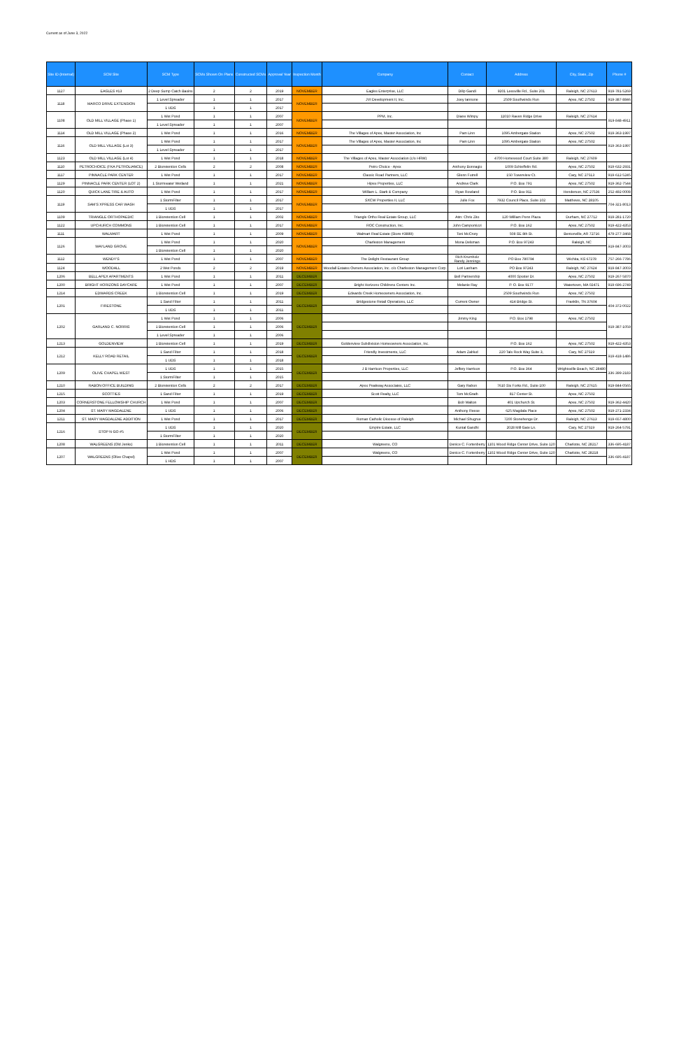Current as of June 3, 2022
| Site ID (Internal) | SCM Site | SCM Type | SCMs Shown On Plans | Constructed SCMs | Approval Year | Inspection Month | Company | Contact | Address | City, State, Zip | Phone # |
| --- | --- | --- | --- | --- | --- | --- | --- | --- | --- | --- | --- |
| 1127 | EAGLES #13 | 2 Deep Sump Catch Basins | 2 | 2 | 2019 | NOVEMBER | Eagles Enterprise, LLC | Dilip Gandi | 9201 Leesville Rd., Suite 201 | Raleigh, NC 27613 | 919-781-5269 |
| 1118 | MARCO DRIVE EXTENSION | 1 Level Spreader | 1 | 1 | 2017 | NOVEMBER | JVI Development II, Inc. | Joey Iannone | 2509 Southwinds Run | Apex, NC 27502 | 919-387-8846 |
| | | 1 UDS | 1 | 1 | 2017 | | | | | | |
| 1108 | OLD MILL VILLAGE (Phase 1) | 1 Wet Pond | 1 | 1 | 2007 | NOVEMBER | PPM, Inc. | Diane Wimpy | 11010 Raven Ridge Drive | Raleigh, NC 27614 | 919-848-4911 |
| | | 1 Level Spreader | 1 | 1 | 2007 | | | | | | |
| 1114 | OLD MILL VILLAGE (Phase 2) | 1 Wet Pond | 1 | 1 | 2016 | NOVEMBER | The Villages of Apex, Master Association, Inc | Pam Linn | 1095 Ambergate Station | Apex, NC 27502 | 919-363-1997 |
| 1116 | OLD MILL VILLAGE (Lot 3) | 1 Wet Pond | 1 | 1 | 2017 | NOVEMBER | The Villages of Apex, Master Association, Inc | Pam Linn | 1095 Ambergate Station | Apex, NC 27502 | 919-363-1997 |
| | | 1 Level Spreader | 1 | 1 | 2017 | | | | | | |
| 1123 | OLD MILL VILLAGE (Lot 4) | 1 Wet Pond | 1 | 1 | 2018 | NOVEMBER | The Villages of Apex, Master Association (c/o HRW) | | 4700 Homewood Court Suite 380 | Raleigh, NC 27609 | |
| 1110 | PETROCHOICE (FKA PETROLIANCE) | 2 Bioretention Cells | 2 | 2 | 2008 | NOVEMBER | Petro Choice - Apex | Anthony Bonnagio | 1009 Schieffelin Rd. | Apex, NC 27502 | 919-632-2931 |
| 1117 | PINNACLE PARK CENTER | 1 Wet Pond | 1 | 1 | 2017 | NOVEMBER | Classic Road Partners, LLC | Glenn Futrell | 150 Towerview Ct. | Cary, NC 27513 | 919-612-5245 |
| 1129 | PINNACLE PARK CENTER (LOT 2) | 1 Stormwater Wetland | 1 | 1 | 2021 | NOVEMBER | Hipex Properties, LLC | Andrew Clark | P.O. Box 791 | Apex, NC 27502 | 919-362-7544 |
| 1120 | QUICK LANE TIRE & AUTO | 1 Wet Pond | 1 | 1 | 2017 | NOVEMBER | William L. Stark & Company | Ryan Rowland | P.O. Box 911 | Henderson, NC 27536 | 252-492-0008 |
| 1119 | SAM'S XPRESS CAR WASH | 1 StormFilter | 1 | 1 | 2017 | NOVEMBER | SXCW Properties II, LLC | Julie Fox | 7932 Council Place, Suite 102 | Matthews, NC 28105 | 704-321-8013 |
| | | 1 UDS | 1 | 1 | 2017 | | | | | | |
| 1109 | TRIANGLE ORTHOPAEDIC | 1 Bioretention Cell | 1 | 1 | 2002 | NOVEMBER | Triangle Ortho Real Estate Group, LLC | Attn: Chris Zito | 120 William Penn Plaza | Durham, NC 27712 | 919-281-1720 |
| 1122 | UPCHURCH COMMONS | 1 Bioretention Cell | 1 | 1 | 2017 | NOVEMBER | ROC Construction, Inc. | John Campomizzi | P.O. Box 162 | Apex, NC 27502 | 919-422-4353 |
| 1111 | WALMART | 1 Wet Pond | 1 | 1 | 2009 | NOVEMBER | Walmart Real Estate (Store #3889) | Toni McCrory | 508 SE 8th St. | Bentonville, AR 72716 | 479-277-3468 |
| 1126 | WAYLAND GROVE | 1 Wet Pond | 1 | 1 | 2020 | NOVEMBER | Charleston Management | Mona Delsman | P.O. Box 97243 | Raleigh, NC | 919-847-3003 |
| | | 1 Bioretention Cell | 1 | 1 | 2020 | | | | | | |
| 1112 | WENDY'S | 1 Wet Pond | 1 | 1 | 2007 | NOVEMBER | The Delight Restaurant Group | Rich Krumholz Randy Jennings | PO Box 780794 | Wichita, KS 67278 | 757-266-7786 |
| 1124 | WOODALL | 2 Wet Ponds | 2 | 2 | 2019 | NOVEMBER | Woodall Estates Owners Association, Inc. c/o Charleston Management Corp. | Lori Lanham | PO Box 97243 | Raleigh, NC 27624 | 919-847-3003 |
| 1206 | BELL APEX APARTMENTS | 1 Wet Pond | 1 | 1 | 2011 | DECEMBER | | Bell Partnership | 4000 Spotter Dr. | Apex, NC 27502 | 919-267-5870 |
| 1200 | BRIGHT HORIZONS DAYCARE | 1 Wet Pond | 1 | 1 | 2007 | DECEMBER | Bright Horizons Childrens Centers Inc. | Melanie Ray | P. O. Box 9177 | Watertown, MA 02471 | 919-696-2749 |
| 1214 | EDWARDS CREEK | 1 Bioretention Cell | 1 | 1 | 2019 | DECEMBER | Edwards Creek Homeowners Association, Inc. | | 2509 Southwinds Run | Apex, NC 27502 | |
| 1201 | FIRESTONE | 1 Sand Filter | 1 | 1 | 2011 | DECEMBER | Bridgestone Retail Operations, LLC | Current Owner | 414 Bridge St. | Franklin, TN 37604 | 404-372-0022 |
| | | 1 UDS | 1 | 1 | 2011 | | | | | | |
| 1202 | GARLAND C. NORRIS | 1 Wet Pond | 1 | 1 | 2006 | DECEMBER | | Jimmy King | P.O. Box 1798 | Apex, NC 27502 | 919-387-1059 |
| | | 1 Bioretention Cell | 1 | 1 | 2006 | | | | | | |
| | | 1 Level Spreader | 1 | 1 | 2006 | | | | | | |
| 1213 | GOLDENVIEW | 1 Bioretention Cell | 1 | 1 | 2019 | DECEMBER | Goldenview Subdivision Homeowners Association, Inc. | | P.O. Box 162 | Apex, NC 27502 | 919-422-4353 |
| 1212 | KELLY ROAD RETAIL | 1 Sand Filter | 1 | 1 | 2018 | DECEMBER | Friendly Investments, LLC | Adam Zablud | 220 Tals Rock Way Suite 3, | Cary, NC 27519 | 919-418-1486 |
| | | 1 UDS | 1 | 1 | 2018 | | | | | | |
| 1209 | OLIVE CHAPEL WEST | 1 UDS | 1 | 1 | 2015 | DECEMBER | J B Harrison Properties, LLC | Jeffery Harrison | P.O. Box 364 | Wrightsville Beach, NC 28480 | 336-399-2183 |
| | | 1 StormFilter | 1 | 1 | 2015 | | | | | | |
| 1210 | RABON OFFICE BUILDING | 2 Bioretention Cells | 2 | 2 | 2017 | DECEMBER | Apex Peakway Associates, LLC | Gary Rabon | 7610 Six Forks Rd., Suite 100 | Raleigh, NC 27615 | 919-844-0565 |
| 1215 | SCOTTIES | 1 Sand Filter | 1 | 1 | 2019 | DECEMBER | Scott Realty, LLC | Tom McGrath | 817 Center St. | Apex, NC 27502 | |
| 1203 | CORNERSTONE FELLOWSHIP CHURCH | 1 Wet Pond | 1 | 1 | 2007 | DECEMBER | | Bob Walton | 401 Upchurch St. | Apex, NC 27502 | 919-362-4420 |
| 1204 | ST. MARY MAGDALENE | 1 UDS | 1 | 1 | 2006 | DECEMBER | | Anthony Reese | 625 Magdala Place | Apex, NC 27502 | 919-271-2334 |
| 1211 | ST. MARY MAGDALENE ADDITION | 1 Wet Pond | 1 | 1 | 2017 | DECEMBER | Roman Catholic Diocese of Raleigh | Michael Shugrue | 7200 Stonehenge Dr. | Raleigh, NC 27613 | 919-657-4800 |
| 1216 | STOP N GO #5 | 1 UDS | 1 | 1 | 2020 | DECEMBER | Empire Estate, LLC | Kuntal Gandhi | 2028 Mill Gate Ln. | Cary, NC 27519 | 919-264-5791 |
| | | 1 StormFilter | 1 | 1 | 2020 | | | | | | |
| 1208 | WALGREENS (Old Jenks) | 1 Bioretention Cell | 1 | 1 | 2011 | DECEMBER | Walgreens, CO | Denice C. Fortenberry | 1101 Wood Ridge Center Drive, Suite 120 | Charlotte, NC 28217 | 336-695-4187 |
| 1207 | WALGREENS (Olive Chapel) | 1 Wet Pond | 1 | 1 | 2007 | DECEMBER | Walgreens, CO | Denice C. Fortenberry | 1102 Wood Ridge Center Drive, Suite 120 | Charlotte, NC 28218 | 336-695-4187 |
| | | 1 HDS | 1 | 1 | 2007 | | | | | | |